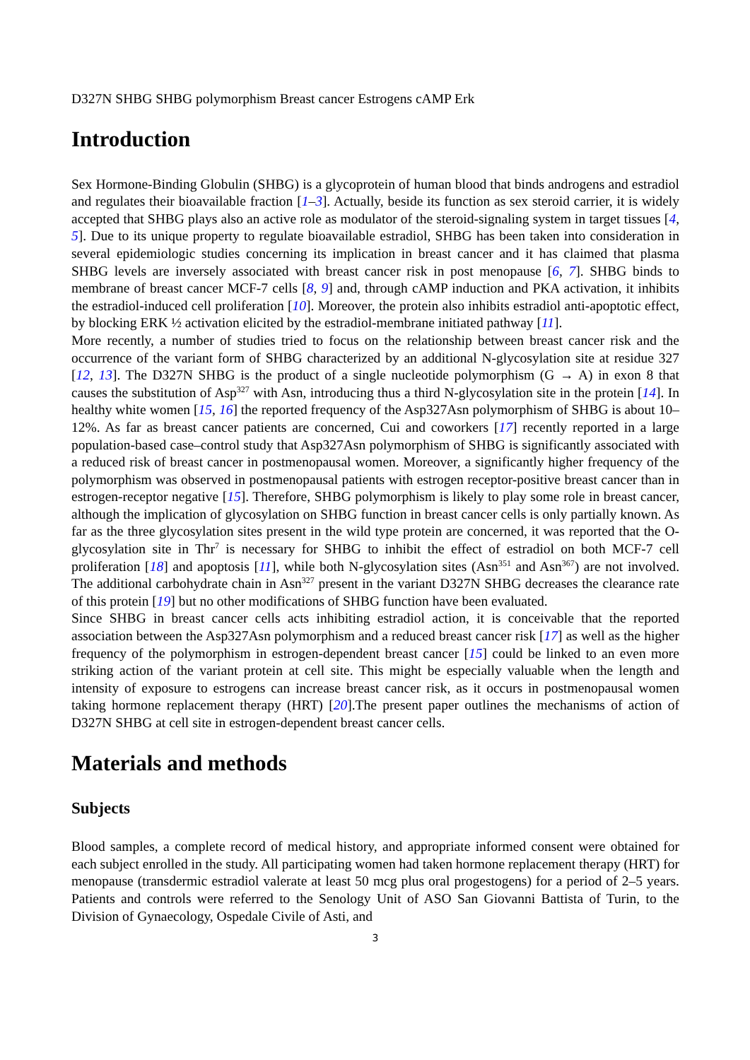D327N SHBG SHBG polymorphism Breast cancer Estrogens cAMP Erk
Introduction
Sex Hormone-Binding Globulin (SHBG) is a glycoprotein of human blood that binds androgens and estradiol and regulates their bioavailable fraction [1–3]. Actually, beside its function as sex steroid carrier, it is widely accepted that SHBG plays also an active role as modulator of the steroid-signaling system in target tissues [4, 5]. Due to its unique property to regulate bioavailable estradiol, SHBG has been taken into consideration in several epidemiologic studies concerning its implication in breast cancer and it has claimed that plasma SHBG levels are inversely associated with breast cancer risk in post menopause [6, 7]. SHBG binds to membrane of breast cancer MCF-7 cells [8, 9] and, through cAMP induction and PKA activation, it inhibits the estradiol-induced cell proliferation [10]. Moreover, the protein also inhibits estradiol anti-apoptotic effect, by blocking ERK ½ activation elicited by the estradiol-membrane initiated pathway [11].
More recently, a number of studies tried to focus on the relationship between breast cancer risk and the occurrence of the variant form of SHBG characterized by an additional N-glycosylation site at residue 327 [12, 13]. The D327N SHBG is the product of a single nucleotide polymorphism (G → A) in exon 8 that causes the substitution of Asp<sup>327</sup> with Asn, introducing thus a third N-glycosylation site in the protein [14]. In healthy white women [15, 16] the reported frequency of the Asp327Asn polymorphism of SHBG is about 10–12%. As far as breast cancer patients are concerned, Cui and coworkers [17] recently reported in a large population-based case–control study that Asp327Asn polymorphism of SHBG is significantly associated with a reduced risk of breast cancer in postmenopausal women. Moreover, a significantly higher frequency of the polymorphism was observed in postmenopausal patients with estrogen receptor-positive breast cancer than in estrogen-receptor negative [15]. Therefore, SHBG polymorphism is likely to play some role in breast cancer, although the implication of glycosylation on SHBG function in breast cancer cells is only partially known. As far as the three glycosylation sites present in the wild type protein are concerned, it was reported that the O-glycosylation site in Thr<sup>7</sup> is necessary for SHBG to inhibit the effect of estradiol on both MCF-7 cell proliferation [18] and apoptosis [11], while both N-glycosylation sites (Asn<sup>351</sup> and Asn<sup>367</sup>) are not involved. The additional carbohydrate chain in Asn<sup>327</sup> present in the variant D327N SHBG decreases the clearance rate of this protein [19] but no other modifications of SHBG function have been evaluated.
Since SHBG in breast cancer cells acts inhibiting estradiol action, it is conceivable that the reported association between the Asp327Asn polymorphism and a reduced breast cancer risk [17] as well as the higher frequency of the polymorphism in estrogen-dependent breast cancer [15] could be linked to an even more striking action of the variant protein at cell site. This might be especially valuable when the length and intensity of exposure to estrogens can increase breast cancer risk, as it occurs in postmenopausal women taking hormone replacement therapy (HRT) [20].The present paper outlines the mechanisms of action of D327N SHBG at cell site in estrogen-dependent breast cancer cells.
Materials and methods
Subjects
Blood samples, a complete record of medical history, and appropriate informed consent were obtained for each subject enrolled in the study. All participating women had taken hormone replacement therapy (HRT) for menopause (transdermic estradiol valerate at least 50 mcg plus oral progestogens) for a period of 2–5 years. Patients and controls were referred to the Senology Unit of ASO San Giovanni Battista of Turin, to the Division of Gynaecology, Ospedale Civile of Asti, and
3